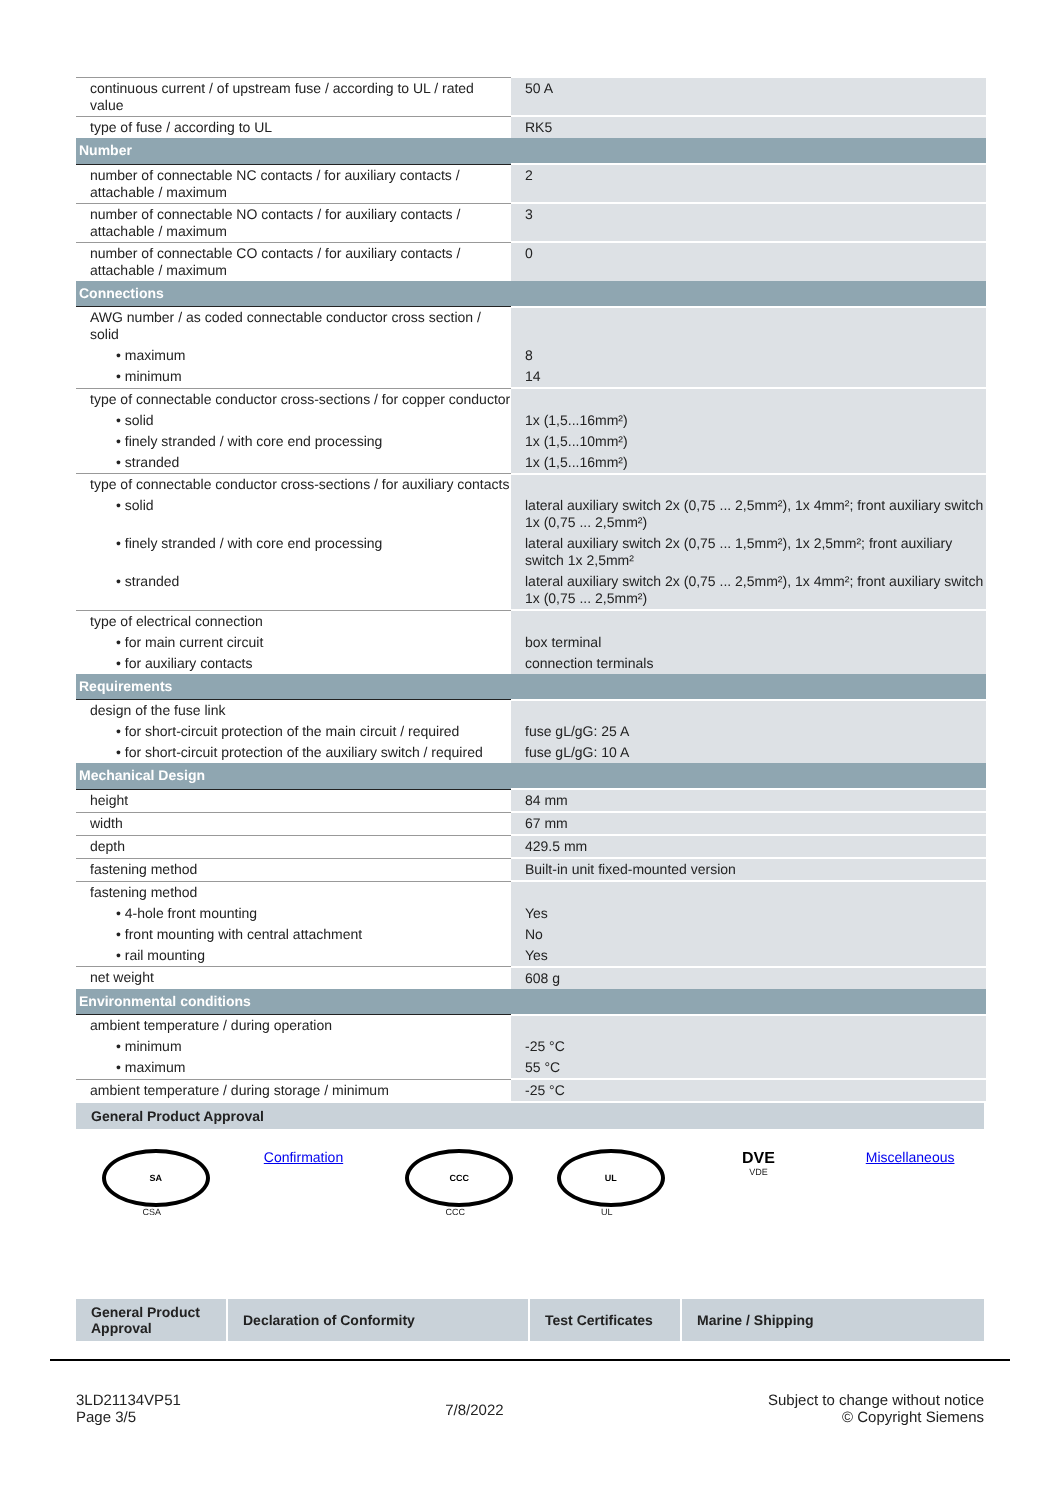| continuous current / of upstream fuse / according to UL / rated value | 50 A |
| type of fuse / according to UL | RK5 |
| Number | |
| number of connectable NC contacts / for auxiliary contacts / attachable / maximum | 2 |
| number of connectable NO contacts / for auxiliary contacts / attachable / maximum | 3 |
| number of connectable CO contacts / for auxiliary contacts / attachable / maximum | 0 |
| Connections | |
| AWG number / as coded connectable conductor cross section / solid | |
| • maximum | 8 |
| • minimum | 14 |
| type of connectable conductor cross-sections / for copper conductor | |
| • solid | 1x (1,5...16mm²) |
| • finely stranded / with core end processing | 1x (1,5...10mm²) |
| • stranded | 1x (1,5...16mm²) |
| type of connectable conductor cross-sections / for auxiliary contacts | |
| • solid | lateral auxiliary switch 2x (0,75 ... 2,5mm²), 1x 4mm²; front auxiliary switch 1x (0,75 ... 2,5mm²) |
| • finely stranded / with core end processing | lateral auxiliary switch 2x (0,75 ... 1,5mm²), 1x 2,5mm²; front auxiliary switch 1x 2,5mm² |
| • stranded | lateral auxiliary switch 2x (0,75 ... 2,5mm²), 1x 4mm²; front auxiliary switch 1x (0,75 ... 2,5mm²) |
| type of electrical connection | |
| • for main current circuit | box terminal |
| • for auxiliary contacts | connection terminals |
| Requirements | |
| design of the fuse link | |
| • for short-circuit protection of the main circuit / required | fuse gL/gG: 25 A |
| • for short-circuit protection of the auxiliary switch / required | fuse gL/gG: 10 A |
| Mechanical Design | |
| height | 84 mm |
| width | 67 mm |
| depth | 429.5 mm |
| fastening method | Built-in unit fixed-mounted version |
| fastening method | |
| • 4-hole front mounting | Yes |
| • front mounting with central attachment | No |
| • rail mounting | Yes |
| net weight | 608 g |
| Environmental conditions | |
| ambient temperature / during operation | |
| • minimum | -25 °C |
| • maximum | 55 °C |
| ambient temperature / during storage / minimum | -25 °C |
General Product Approval
SA
CSA
Confirmation
CCC
CCC
UL
UL
DVE
VDE
Miscellaneous
General Product Approval
Declaration of Conformity Test Certificates
Marine / Shipping
3LD21134VP51
Page 3/5
7/8/2022
Subject to change without notice
© Copyright Siemens